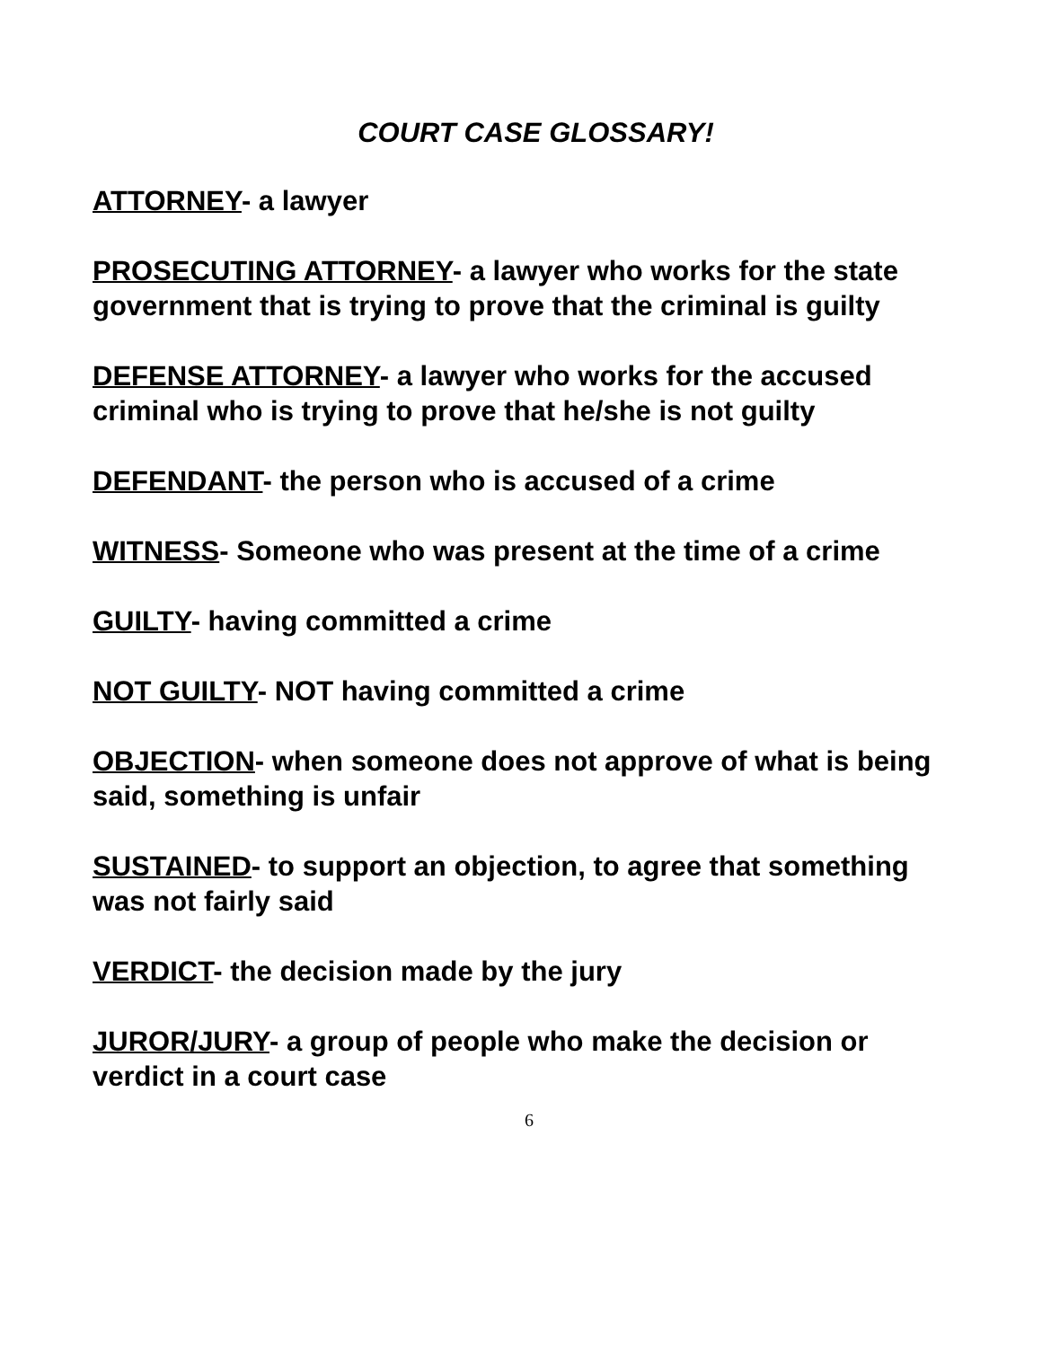COURT CASE GLOSSARY!
ATTORNEY- a lawyer
PROSECUTING ATTORNEY- a lawyer who works for the state government that is trying to prove that the criminal is guilty
DEFENSE ATTORNEY- a lawyer who works for the accused criminal who is trying to prove that he/she is not guilty
DEFENDANT- the person who is accused of a crime
WITNESS- Someone who was present at the time of a crime
GUILTY- having committed a crime
NOT GUILTY- NOT having committed a crime
OBJECTION- when someone does not approve of what is being said, something is unfair
SUSTAINED- to support an objection, to agree that something was not fairly said
VERDICT- the decision made by the jury
JUROR/JURY- a group of people who make the decision or verdict in a court case
6